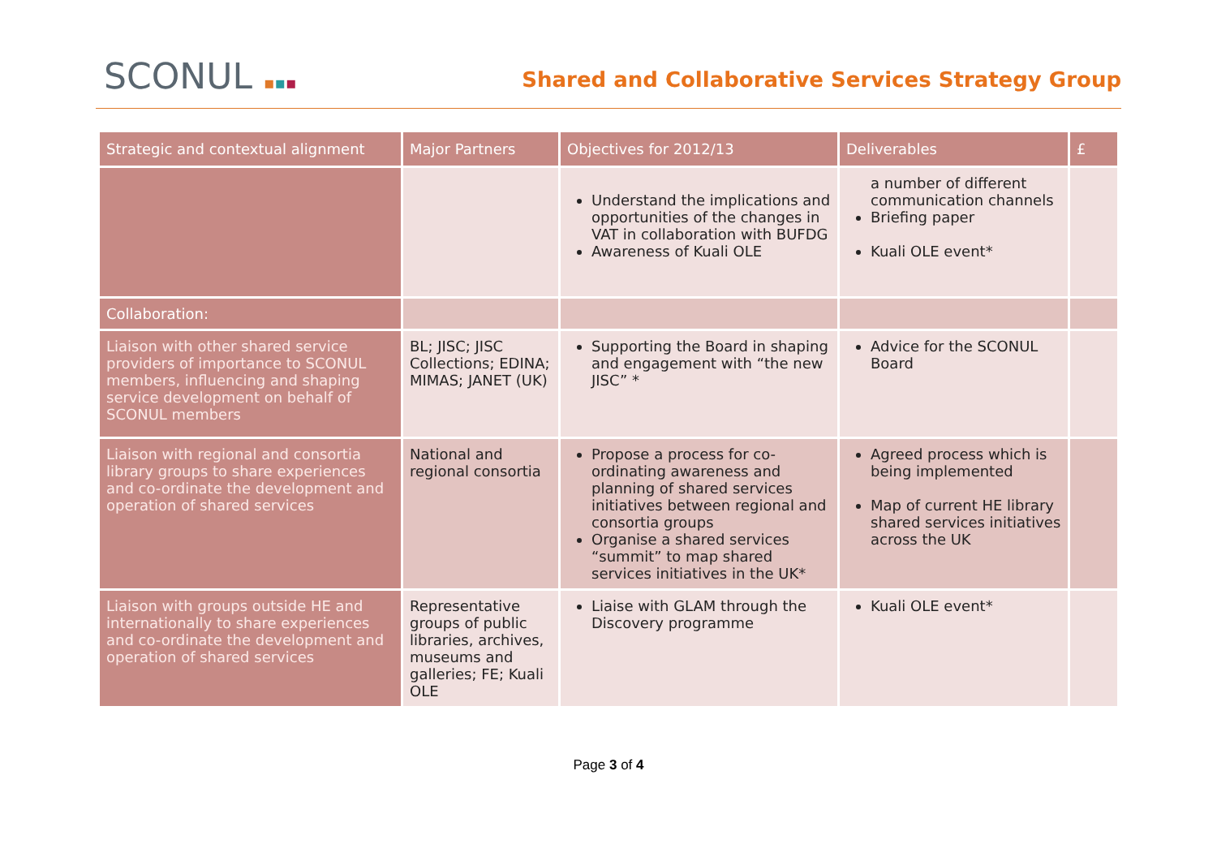SCONUL ▪▪▪
Shared and Collaborative Services Strategy Group
| Strategic and contextual alignment | Major Partners | Objectives for 2012/13 | Deliverables | £ |
| --- | --- | --- | --- | --- |
| | | Understand the implications and opportunities of the changes in VAT in collaboration with BUFDG Awareness of Kuali OLE | a number of different communication channels Briefing paper Kuali OLE event* | |
| Collaboration: | | | | |
| Liaison with other shared service providers of importance to SCONUL members, influencing and shaping service development on behalf of SCONUL members | BL; JISC; JISC Collections; EDINA; MIMAS; JANET (UK) | Supporting the Board in shaping and engagement with “the new JISC” * | Advice for the SCONUL Board | |
| Liaison with regional and consortia library groups to share experiences and co-ordinate the development and operation of shared services | National and regional consortia | Propose a process for co-ordinating awareness and planning of shared services initiatives between regional and consortia groups Organise a shared services “summit” to map shared services initiatives in the UK* | Agreed process which is being implemented Map of current HE library shared services initiatives across the UK | |
| Liaison with groups outside HE and internationally to share experiences and co-ordinate the development and operation of shared services | Representative groups of public libraries, archives, museums and galleries; FE; Kuali OLE | Liaise with GLAM through the Discovery programme | Kuali OLE event* | |
Page 3 of 4